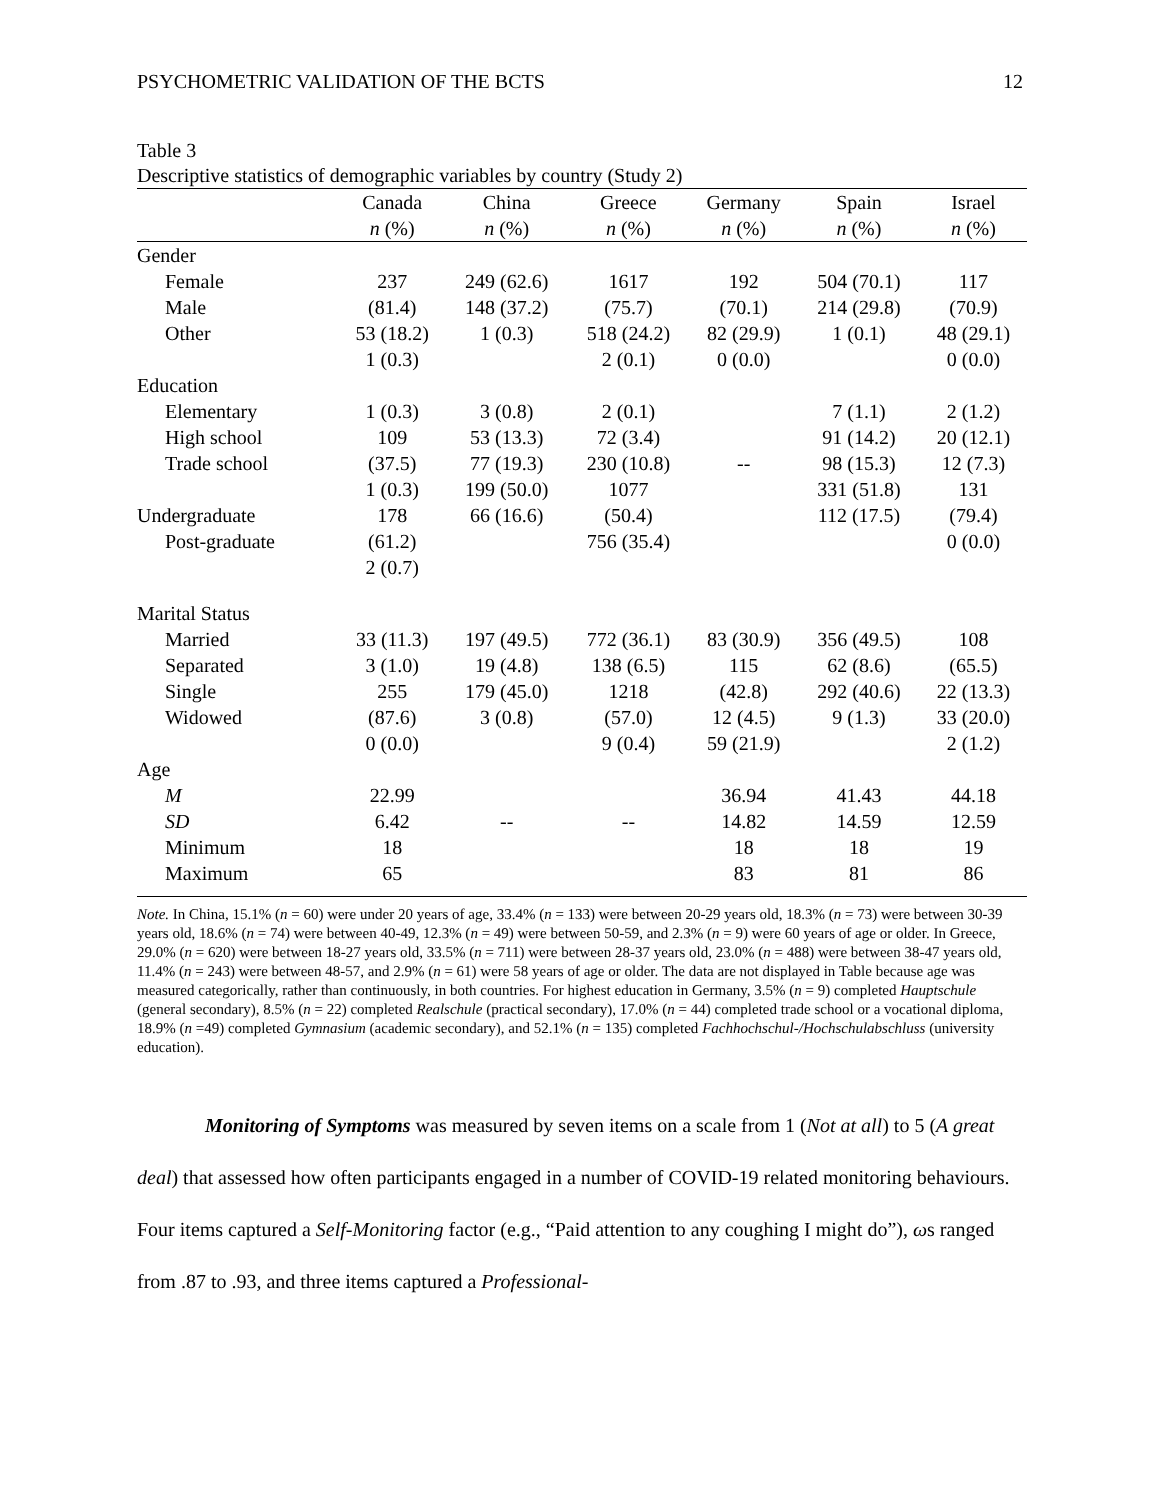PSYCHOMETRIC VALIDATION OF THE BCTS 12
Table 3
Descriptive statistics of demographic variables by country (Study 2)
| | Canada | China | Greece | Germany | Spain | Israel |
| --- | --- | --- | --- | --- | --- | --- |
| | n (%) | n (%) | n (%) | n (%) | n (%) | n (%) |
| Gender | | | | | | |
| Female | 237 | 249 (62.6) | 1617 | 192 | 504 (70.1) | 117 |
| Male | (81.4) | 148 (37.2) | (75.7) | (70.1) | 214 (29.8) | (70.9) |
| Other | 53 (18.2) | 1 (0.3) | 518 (24.2) | 82 (29.9) | 1 (0.1) | 48 (29.1) |
| | 1 (0.3) | | 2 (0.1) | 0 (0.0) | | 0 (0.0) |
| Education | | | | | | |
| Elementary | 1 (0.3) | 3 (0.8) | 2 (0.1) | | 7 (1.1) | 2 (1.2) |
| High school | 109 | 53 (13.3) | 72 (3.4) | | 91 (14.2) | 20 (12.1) |
| Trade school | (37.5) | 77 (19.3) | 230 (10.8) | -- | 98 (15.3) | 12 (7.3) |
| | 1 (0.3) | 199 (50.0) | 1077 | | 331 (51.8) | 131 |
| Undergraduate | 178 | 66 (16.6) | (50.4) | | 112 (17.5) | (79.4) |
| Post-graduate | (61.2) | | 756 (35.4) | | | 0 (0.0) |
| | 2 (0.7) | | | | | |
| Marital Status | | | | | | |
| Married | 33 (11.3) | 197 (49.5) | 772 (36.1) | 83 (30.9) | 356 (49.5) | 108 |
| Separated | 3 (1.0) | 19 (4.8) | 138 (6.5) | 115 | 62 (8.6) | (65.5) |
| Single | 255 | 179 (45.0) | 1218 | (42.8) | 292 (40.6) | 22 (13.3) |
| Widowed | (87.6) | 3 (0.8) | (57.0) | 12 (4.5) | 9 (1.3) | 33 (20.0) |
| | 0 (0.0) | | 9 (0.4) | 59 (21.9) | | 2 (1.2) |
| Age | | | | | | |
| M | 22.99 | | | 36.94 | 41.43 | 44.18 |
| SD | 6.42 | -- | -- | 14.82 | 14.59 | 12.59 |
| Minimum | 18 | | | 18 | 18 | 19 |
| Maximum | 65 | | | 83 | 81 | 86 |
Note. In China, 15.1% (n = 60) were under 20 years of age, 33.4% (n = 133) were between 20-29 years old, 18.3% (n = 73) were between 30-39 years old, 18.6% (n = 74) were between 40-49, 12.3% (n = 49) were between 50-59, and 2.3% (n = 9) were 60 years of age or older. In Greece, 29.0% (n = 620) were between 18-27 years old, 33.5% (n = 711) were between 28-37 years old, 23.0% (n = 488) were between 38-47 years old, 11.4% (n = 243) were between 48-57, and 2.9% (n = 61) were 58 years of age or older. The data are not displayed in Table because age was measured categorically, rather than continuously, in both countries. For highest education in Germany, 3.5% (n = 9) completed Hauptschule (general secondary), 8.5% (n = 22) completed Realschule (practical secondary), 17.0% (n = 44) completed trade school or a vocational diploma, 18.9% (n =49) completed Gymnasium (academic secondary), and 52.1% (n = 135) completed Fachhochschul-/Hochschulabschluss (university education).
Monitoring of Symptoms was measured by seven items on a scale from 1 (Not at all) to 5 (A great deal) that assessed how often participants engaged in a number of COVID-19 related monitoring behaviours. Four items captured a Self-Monitoring factor (e.g., “Paid attention to any coughing I might do”), ωs ranged from .87 to .93, and three items captured a Professional-